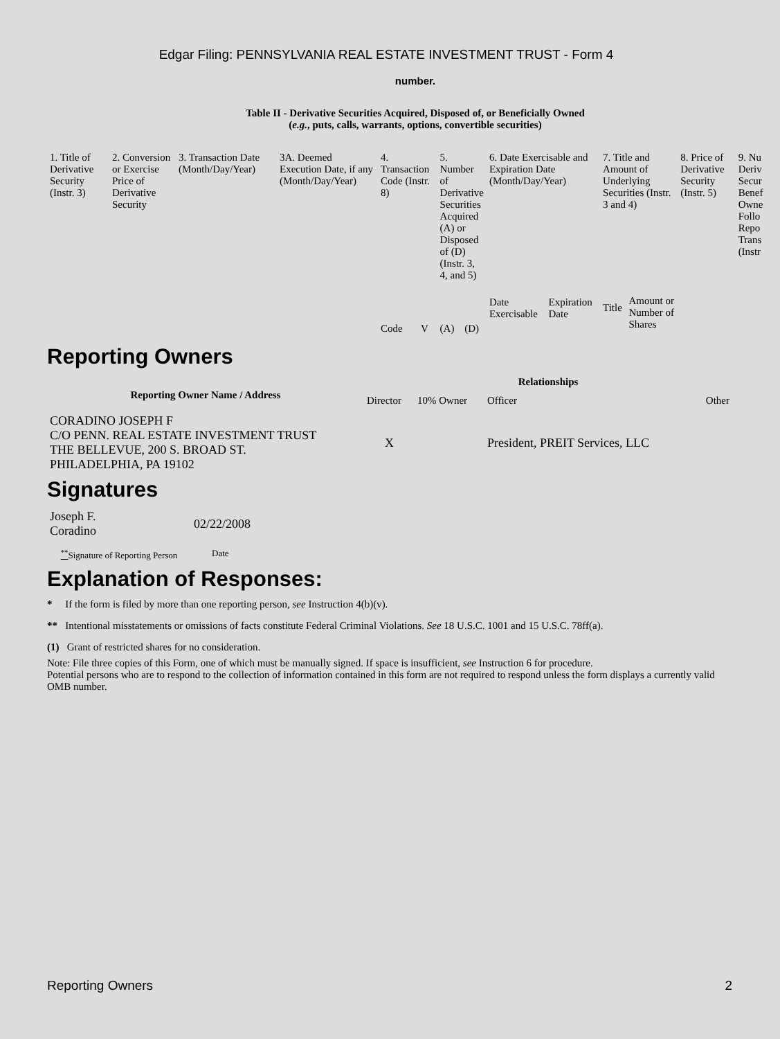Edgar Filing: PENNSYLVANIA REAL ESTATE INVESTMENT TRUST - Form 4
number.
Table II - Derivative Securities Acquired, Disposed of, or Beneficially Owned
(e.g., puts, calls, warrants, options, convertible securities)
| 1. Title of Derivative Security (Instr. 3) | 2. Conversion or Exercise Price of Derivative Security | 3. Transaction Date (Month/Day/Year) | 3A. Deemed Execution Date, if any (Month/Day/Year) | 4. Transaction Code (Instr. 8) | | 5. Number of Derivative Securities Acquired (A) or Disposed of (D) (Instr. 3, 4, and 5) | | 6. Date Exercisable and Expiration Date (Month/Day/Year) | | 7. Title and Amount of Underlying Securities (Instr. 3 and 4) | | 8. Price of Derivative Security (Instr. 5) | 9. Nu Deriv Secur Benef Owne Follo Repo Trans (Instr |
| --- | --- | --- | --- | --- | --- | --- | --- | --- | --- | --- | --- | --- | --- |
| | | | | Code | V | (A) | (D) | Date Exercisable | Expiration Date | Title | Amount or Number of Shares | | |
Reporting Owners
| Reporting Owner Name / Address | Relationships | | | |
| --- | --- | --- | --- | --- |
| | Director | 10% Owner | Officer | Other |
| CORADINO JOSEPH F C/O PENN. REAL ESTATE INVESTMENT TRUST THE BELLEVUE, 200 S. BROAD ST. PHILADELPHIA, PA 19102 | X | | President, PREIT Services, LLC | |
Signatures
| Joseph F. Coradino | 02/22/2008 |
| <sup>**</sup> Signature of Reporting Person | Date |
Explanation of Responses:
* If the form is filed by more than one reporting person, see Instruction 4(b)(v).
** Intentional misstatements or omissions of facts constitute Federal Criminal Violations. See 18 U.S.C. 1001 and 15 U.S.C. 78ff(a).
(1) Grant of restricted shares for no consideration.
Note: File three copies of this Form, one of which must be manually signed. If space is insufficient, see Instruction 6 for procedure.
Potential persons who are to respond to the collection of information contained in this form are not required to respond unless the form displays a currently valid OMB number.
Reporting Owners 2